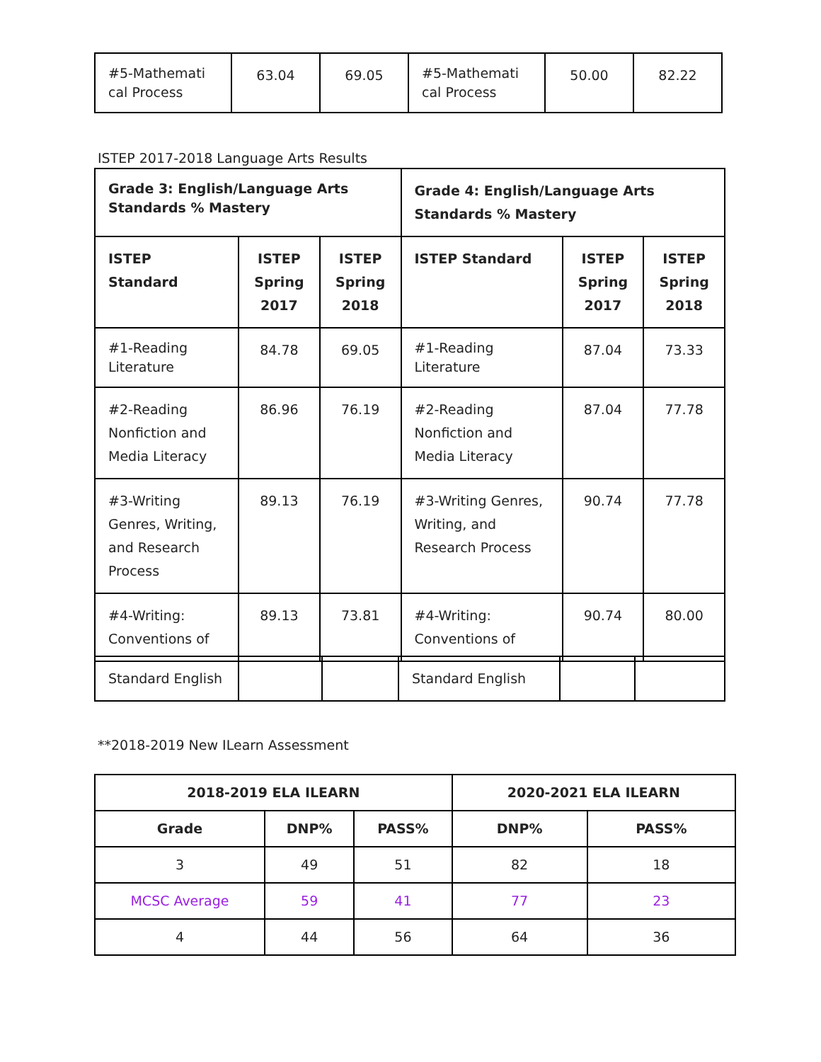| #5-Mathemati cal Process | 63.04 | 69.05 | #5-Mathemati cal Process | 50.00 | 82.22 |
ISTEP 2017-2018 Language Arts Results
| Grade 3: English/Language Arts Standards % Mastery | | | Grade 4: English/Language Arts Standards % Mastery | | |
| --- | --- | --- | --- | --- | --- |
| ISTEP Standard | ISTEP Spring 2017 | ISTEP Spring 2018 | ISTEP Standard | ISTEP Spring 2017 | ISTEP Spring 2018 |
| #1-Reading Literature | 84.78 | 69.05 | #1-Reading Literature | 87.04 | 73.33 |
| #2-Reading Nonfiction and Media Literacy | 86.96 | 76.19 | #2-Reading Nonfiction and Media Literacy | 87.04 | 77.78 |
| #3-Writing Genres, Writing, and Research Process | 89.13 | 76.19 | #3-Writing Genres, Writing, and Research Process | 90.74 | 77.78 |
| #4-Writing: Conventions of | 89.13 | 73.81 | #4-Writing: Conventions of | 90.74 | 80.00 |
| Standard English | | | Standard English | | |
**2018-2019 New ILearn Assessment
| 2018-2019 ELA ILEARN | | | 2020-2021 ELA ILEARN | |
| --- | --- | --- | --- | --- |
| Grade | DNP% | PASS% | DNP% | PASS% |
| 3 | 49 | 51 | 82 | 18 |
| MCSC Average | 59 | 41 | 77 | 23 |
| 4 | 44 | 56 | 64 | 36 |